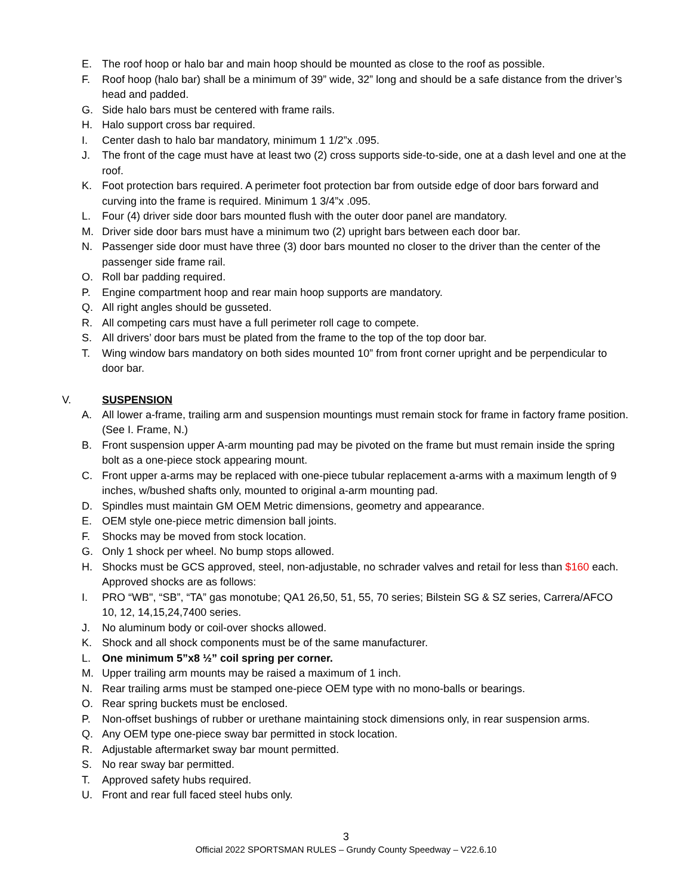E. The roof hoop or halo bar and main hoop should be mounted as close to the roof as possible.
F. Roof hoop (halo bar) shall be a minimum of 39” wide, 32” long and should be a safe distance from the driver’s head and padded.
G. Side halo bars must be centered with frame rails.
H. Halo support cross bar required.
I. Center dash to halo bar mandatory, minimum 1 1/2”x .095.
J. The front of the cage must have at least two (2) cross supports side-to-side, one at a dash level and one at the roof.
K. Foot protection bars required. A perimeter foot protection bar from outside edge of door bars forward and curving into the frame is required. Minimum 1 3/4”x .095.
L. Four (4) driver side door bars mounted flush with the outer door panel are mandatory.
M. Driver side door bars must have a minimum two (2) upright bars between each door bar.
N. Passenger side door must have three (3) door bars mounted no closer to the driver than the center of the passenger side frame rail.
O. Roll bar padding required.
P. Engine compartment hoop and rear main hoop supports are mandatory.
Q. All right angles should be gusseted.
R. All competing cars must have a full perimeter roll cage to compete.
S. All drivers’ door bars must be plated from the frame to the top of the top door bar.
T. Wing window bars mandatory on both sides mounted 10” from front corner upright and be perpendicular to door bar.
V. SUSPENSION
A. All lower a-frame, trailing arm and suspension mountings must remain stock for frame in factory frame position. (See I. Frame, N.)
B. Front suspension upper A-arm mounting pad may be pivoted on the frame but must remain inside the spring bolt as a one-piece stock appearing mount.
C. Front upper a-arms may be replaced with one-piece tubular replacement a-arms with a maximum length of 9 inches, w/bushed shafts only, mounted to original a-arm mounting pad.
D. Spindles must maintain GM OEM Metric dimensions, geometry and appearance.
E. OEM style one-piece metric dimension ball joints.
F. Shocks may be moved from stock location.
G. Only 1 shock per wheel. No bump stops allowed.
H. Shocks must be GCS approved, steel, non-adjustable, no schrader valves and retail for less than $160 each. Approved shocks are as follows:
I. PRO “WB", “SB”, “TA” gas monotube; QA1 26,50, 51, 55, 70 series; Bilstein SG & SZ series, Carrera/AFCO 10, 12, 14,15,24,7400 series.
J. No aluminum body or coil-over shocks allowed.
K. Shock and all shock components must be of the same manufacturer.
L. One minimum 5”x8 ½” coil spring per corner.
M. Upper trailing arm mounts may be raised a maximum of 1 inch.
N. Rear trailing arms must be stamped one-piece OEM type with no mono-balls or bearings.
O. Rear spring buckets must be enclosed.
P. Non-offset bushings of rubber or urethane maintaining stock dimensions only, in rear suspension arms.
Q. Any OEM type one-piece sway bar permitted in stock location.
R. Adjustable aftermarket sway bar mount permitted.
S. No rear sway bar permitted.
T. Approved safety hubs required.
U. Front and rear full faced steel hubs only.
3
Official 2022 SPORTSMAN RULES – Grundy County Speedway – V22.6.10